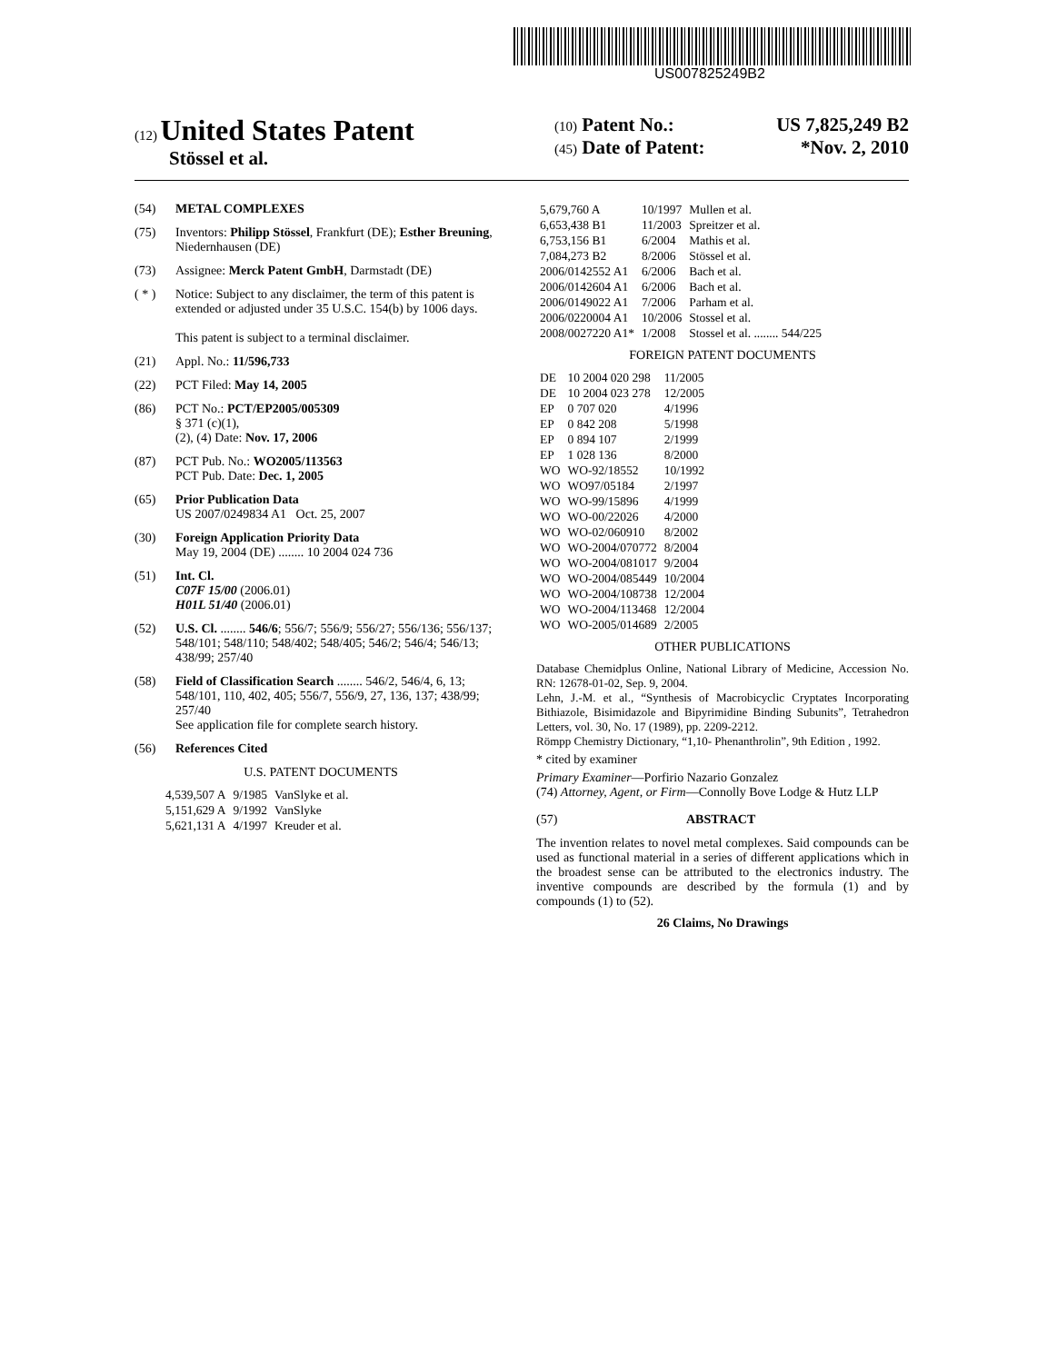US007825249B2
(12) United States Patent
Stössel et al.
(10) Patent No.: US 7,825,249 B2
(45) Date of Patent: *Nov. 2, 2010
(54) METAL COMPLEXES
(75) Inventors: Philipp Stössel, Frankfurt (DE); Esther Breuning, Niedernhausen (DE)
(73) Assignee: Merck Patent GmbH, Darmstadt (DE)
( * ) Notice: Subject to any disclaimer, the term of this patent is extended or adjusted under 35 U.S.C. 154(b) by 1006 days.
This patent is subject to a terminal disclaimer.
(21) Appl. No.: 11/596,733
(22) PCT Filed: May 14, 2005
(86) PCT No.: PCT/EP2005/005309
§ 371 (c)(1),
(2), (4) Date: Nov. 17, 2006
(87) PCT Pub. No.: WO2005/113563
PCT Pub. Date: Dec. 1, 2005
(65) Prior Publication Data
US 2007/0249834 A1 Oct. 25, 2007
(30) Foreign Application Priority Data
May 19, 2004 (DE) ........ 10 2004 024 736
(51) Int. Cl.
C07F 15/00 (2006.01)
H01L 51/40 (2006.01)
(52) U.S. Cl. ........ 546/6; 556/7; 556/9; 556/27; 556/136; 556/137; 548/101; 548/110; 548/402; 548/405; 546/2; 546/4; 546/13; 438/99; 257/40
(58) Field of Classification Search ........ 546/2, 546/4, 6, 13; 548/101, 110, 402, 405; 556/7, 556/9, 27, 136, 137; 438/99; 257/40
See application file for complete search history.
(56) References Cited
U.S. PATENT DOCUMENTS
| 4,539,507 A | 9/1985 | VanSlyke et al. |
| 5,151,629 A | 9/1992 | VanSlyke |
| 5,621,131 A | 4/1997 | Kreuder et al. |
| 5,679,760 A | 10/1997 | Mullen et al. |
| 6,653,438 B1 | 11/2003 | Spreitzer et al. |
| 6,753,156 B1 | 6/2004 | Mathis et al. |
| 7,084,273 B2 | 8/2006 | Stössel et al. |
| 2006/0142552 A1 | 6/2006 | Bach et al. |
| 2006/0142604 A1 | 6/2006 | Bach et al. |
| 2006/0149022 A1 | 7/2006 | Parham et al. |
| 2006/0220004 A1 | 10/2006 | Stossel et al. |
| 2008/0027220 A1* | 1/2008 | Stossel et al. ........ 544/225 |
FOREIGN PATENT DOCUMENTS
| DE | 10 2004 020 298 | 11/2005 |
| DE | 10 2004 023 278 | 12/2005 |
| EP | 0 707 020 | 4/1996 |
| EP | 0 842 208 | 5/1998 |
| EP | 0 894 107 | 2/1999 |
| EP | 1 028 136 | 8/2000 |
| WO | WO-92/18552 | 10/1992 |
| WO | WO97/05184 | 2/1997 |
| WO | WO-99/15896 | 4/1999 |
| WO | WO-00/22026 | 4/2000 |
| WO | WO-02/060910 | 8/2002 |
| WO | WO-2004/070772 | 8/2004 |
| WO | WO-2004/081017 | 9/2004 |
| WO | WO-2004/085449 | 10/2004 |
| WO | WO-2004/108738 | 12/2004 |
| WO | WO-2004/113468 | 12/2004 |
| WO | WO-2005/014689 | 2/2005 |
OTHER PUBLICATIONS
Database Chemidplus Online, National Library of Medicine, Accession No. RN: 12678-01-02, Sep. 9, 2004.
Lehn, J.-M. et al., “Synthesis of Macrobicyclic Cryptates Incorporating Bithiazole, Bisimidazole and Bipyrimidine Binding Subunits”, Tetrahedron Letters, vol. 30, No. 17 (1989), pp. 2209-2212.
Römpp Chemistry Dictionary, “1,10- Phenanthrolin”, 9th Edition , 1992.
* cited by examiner
Primary Examiner—Porfirio Nazario Gonzalez
(74) Attorney, Agent, or Firm—Connolly Bove Lodge & Hutz LLP
(57) ABSTRACT
The invention relates to novel metal complexes. Said compounds can be used as functional material in a series of different applications which in the broadest sense can be attributed to the electronics industry. The inventive compounds are described by the formula (1) and by compounds (1) to (52).
26 Claims, No Drawings